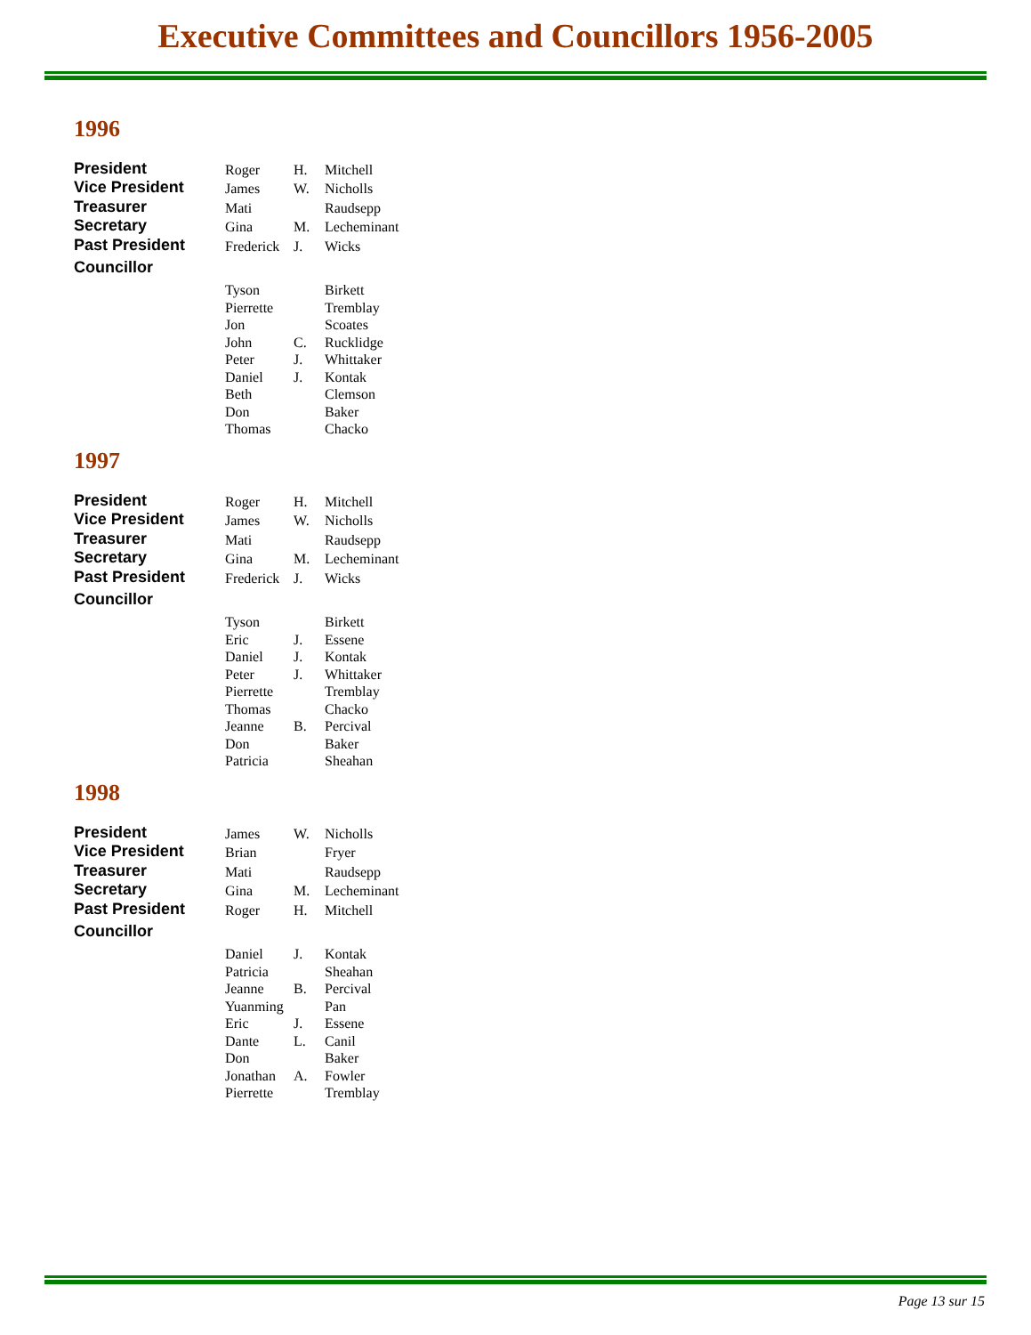Executive Committees and Councillors 1956-2005
1996
| President | Roger | H. | Mitchell |
| Vice President | James | W. | Nicholls |
| Treasurer | Mati | | Raudsepp |
| Secretary | Gina | M. | Lecheminant |
| Past President | Frederick | J. | Wicks |
| Councillor | | | |
| | Tyson | | Birkett |
| | Pierrette | | Tremblay |
| | Jon | | Scoates |
| | John | C. | Rucklidge |
| | Peter | J. | Whittaker |
| | Daniel | J. | Kontak |
| | Beth | | Clemson |
| | Don | | Baker |
| | Thomas | | Chacko |
1997
| President | Roger | H. | Mitchell |
| Vice President | James | W. | Nicholls |
| Treasurer | Mati | | Raudsepp |
| Secretary | Gina | M. | Lecheminant |
| Past President | Frederick | J. | Wicks |
| Councillor | | | |
| | Tyson | | Birkett |
| | Eric | J. | Essene |
| | Daniel | J. | Kontak |
| | Peter | J. | Whittaker |
| | Pierrette | | Tremblay |
| | Thomas | | Chacko |
| | Jeanne | B. | Percival |
| | Don | | Baker |
| | Patricia | | Sheahan |
1998
| President | James | W. | Nicholls |
| Vice President | Brian | | Fryer |
| Treasurer | Mati | | Raudsepp |
| Secretary | Gina | M. | Lecheminant |
| Past President | Roger | H. | Mitchell |
| Councillor | | | |
| | Daniel | J. | Kontak |
| | Patricia | | Sheahan |
| | Jeanne | B. | Percival |
| | Yuanming | | Pan |
| | Eric | J. | Essene |
| | Dante | L. | Canil |
| | Don | | Baker |
| | Jonathan | A. | Fowler |
| | Pierrette | | Tremblay |
Page 13 sur 15